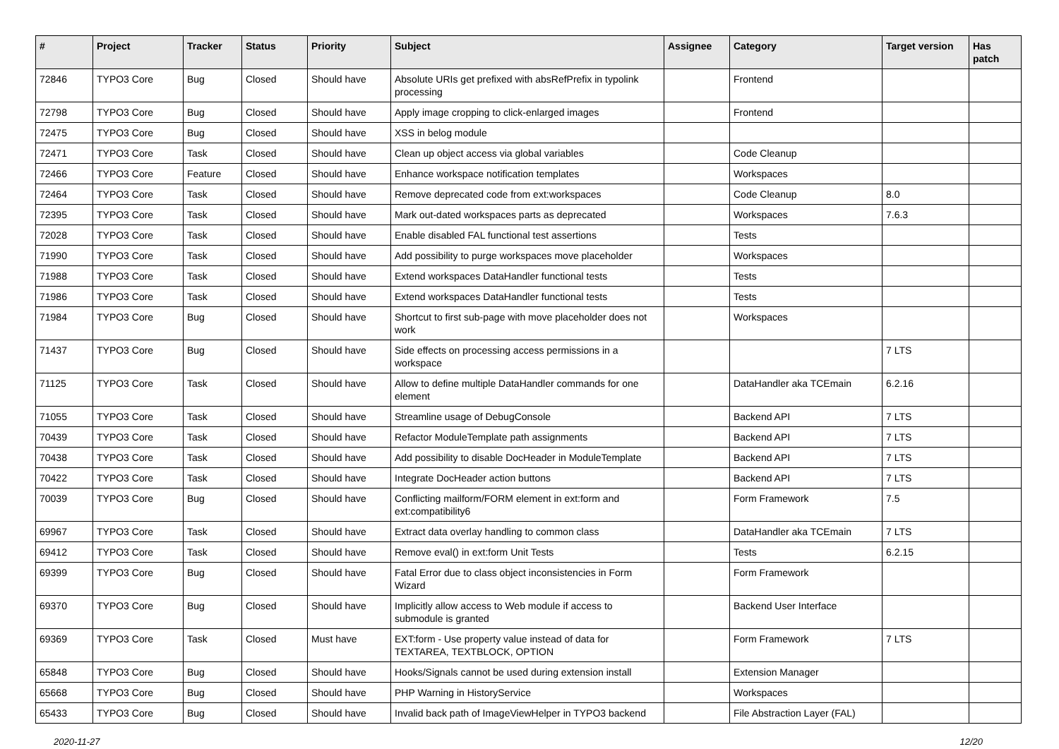| # | Project | Tracker | Status | Priority | Subject | Assignee | Category | Target version | Has patch |
| --- | --- | --- | --- | --- | --- | --- | --- | --- | --- |
| 72846 | TYPO3 Core | Bug | Closed | Should have | Absolute URIs get prefixed with absRefPrefix in typolink processing | | Frontend | | |
| 72798 | TYPO3 Core | Bug | Closed | Should have | Apply image cropping to click-enlarged images | | Frontend | | |
| 72475 | TYPO3 Core | Bug | Closed | Should have | XSS in belog module | | | | |
| 72471 | TYPO3 Core | Task | Closed | Should have | Clean up object access via global variables | | Code Cleanup | | |
| 72466 | TYPO3 Core | Feature | Closed | Should have | Enhance workspace notification templates | | Workspaces | | |
| 72464 | TYPO3 Core | Task | Closed | Should have | Remove deprecated code from ext:workspaces | | Code Cleanup | 8.0 | |
| 72395 | TYPO3 Core | Task | Closed | Should have | Mark out-dated workspaces parts as deprecated | | Workspaces | 7.6.3 | |
| 72028 | TYPO3 Core | Task | Closed | Should have | Enable disabled FAL functional test assertions | | Tests | | |
| 71990 | TYPO3 Core | Task | Closed | Should have | Add possibility to purge workspaces move placeholder | | Workspaces | | |
| 71988 | TYPO3 Core | Task | Closed | Should have | Extend workspaces DataHandler functional tests | | Tests | | |
| 71986 | TYPO3 Core | Task | Closed | Should have | Extend workspaces DataHandler functional tests | | Tests | | |
| 71984 | TYPO3 Core | Bug | Closed | Should have | Shortcut to first sub-page with move placeholder does not work | | Workspaces | | |
| 71437 | TYPO3 Core | Bug | Closed | Should have | Side effects on processing access permissions in a workspace | | | 7 LTS | |
| 71125 | TYPO3 Core | Task | Closed | Should have | Allow to define multiple DataHandler commands for one element | | DataHandler aka TCEmain | 6.2.16 | |
| 71055 | TYPO3 Core | Task | Closed | Should have | Streamline usage of DebugConsole | | Backend API | 7 LTS | |
| 70439 | TYPO3 Core | Task | Closed | Should have | Refactor ModuleTemplate path assignments | | Backend API | 7 LTS | |
| 70438 | TYPO3 Core | Task | Closed | Should have | Add possibility to disable DocHeader in ModuleTemplate | | Backend API | 7 LTS | |
| 70422 | TYPO3 Core | Task | Closed | Should have | Integrate DocHeader action buttons | | Backend API | 7 LTS | |
| 70039 | TYPO3 Core | Bug | Closed | Should have | Conflicting mailform/FORM element in ext:form and ext:compatibility6 | | Form Framework | 7.5 | |
| 69967 | TYPO3 Core | Task | Closed | Should have | Extract data overlay handling to common class | | DataHandler aka TCEmain | 7 LTS | |
| 69412 | TYPO3 Core | Task | Closed | Should have | Remove eval() in ext:form Unit Tests | | Tests | 6.2.15 | |
| 69399 | TYPO3 Core | Bug | Closed | Should have | Fatal Error due to class object inconsistencies in Form Wizard | | Form Framework | | |
| 69370 | TYPO3 Core | Bug | Closed | Should have | Implicitly allow access to Web module if access to submodule is granted | | Backend User Interface | | |
| 69369 | TYPO3 Core | Task | Closed | Must have | EXT:form - Use property value instead of data for TEXTAREA, TEXTBLOCK, OPTION | | Form Framework | 7 LTS | |
| 65848 | TYPO3 Core | Bug | Closed | Should have | Hooks/Signals cannot be used during extension install | | Extension Manager | | |
| 65668 | TYPO3 Core | Bug | Closed | Should have | PHP Warning in HistoryService | | Workspaces | | |
| 65433 | TYPO3 Core | Bug | Closed | Should have | Invalid back path of ImageViewHelper in TYPO3 backend | | File Abstraction Layer (FAL) | | |
2020-11-27 12/20